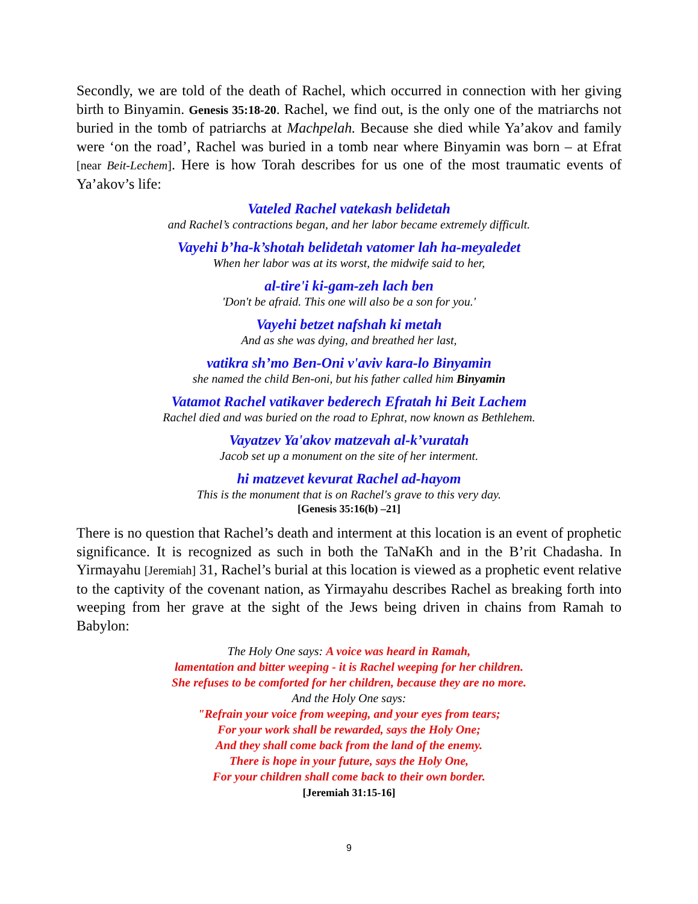Secondly, we are told of the death of Rachel, which occurred in connection with her giving birth to Binyamin. Genesis 35:18-20. Rachel, we find out, is the only one of the matriarchs not buried in the tomb of patriarchs at Machpelah. Because she died while Ya’akov and family were ‘on the road’, Rachel was buried in a tomb near where Binyamin was born – at Efrat [near Beit-Lechem]. Here is how Torah describes for us one of the most traumatic events of Ya’akov’s life:
Vateled Rachel vatekash belidetah
and Rachel’s contractions began, and her labor became extremely difficult.
Vayehi b’ha-k’shotah belidetah vatomer lah ha-meyaledet
When her labor was at its worst, the midwife said to her,
al-tire'i ki-gam-zeh lach ben
'Don't be afraid. This one will also be a son for you.'
Vayehi betzet nafshah ki metah
And as she was dying, and breathed her last,
vatikra sh’mo Ben-Oni v'aviv kara-lo Binyamin
she named the child Ben-oni, but his father called him Binyamin
Vatamot Rachel vatikaver bederech Efratah hi Beit Lachem
Rachel died and was buried on the road to Ephrat, now known as Bethlehem.
Vayatzev Ya'akov matzevah al-k’vuratah
Jacob set up a monument on the site of her interment.
hi matzevet kevurat Rachel ad-hayom
This is the monument that is on Rachel's grave to this very day.
[Genesis 35:16(b) –21]
There is no question that Rachel’s death and interment at this location is an event of prophetic significance. It is recognized as such in both the TaNaKh and in the B’rit Chadasha. In Yirmayahu [Jeremiah] 31, Rachel’s burial at this location is viewed as a prophetic event relative to the captivity of the covenant nation, as Yirmayahu describes Rachel as breaking forth into weeping from her grave at the sight of the Jews being driven in chains from Ramah to Babylon:
The Holy One says: A voice was heard in Ramah,
lamentation and bitter weeping - it is Rachel weeping for her children.
She refuses to be comforted for her children, because they are no more.
And the Holy One says:
"Refrain your voice from weeping, and your eyes from tears;
For your work shall be rewarded, says the Holy One;
And they shall come back from the land of the enemy.
There is hope in your future, says the Holy One,
For your children shall come back to their own border.
[Jeremiah 31:15-16]
9